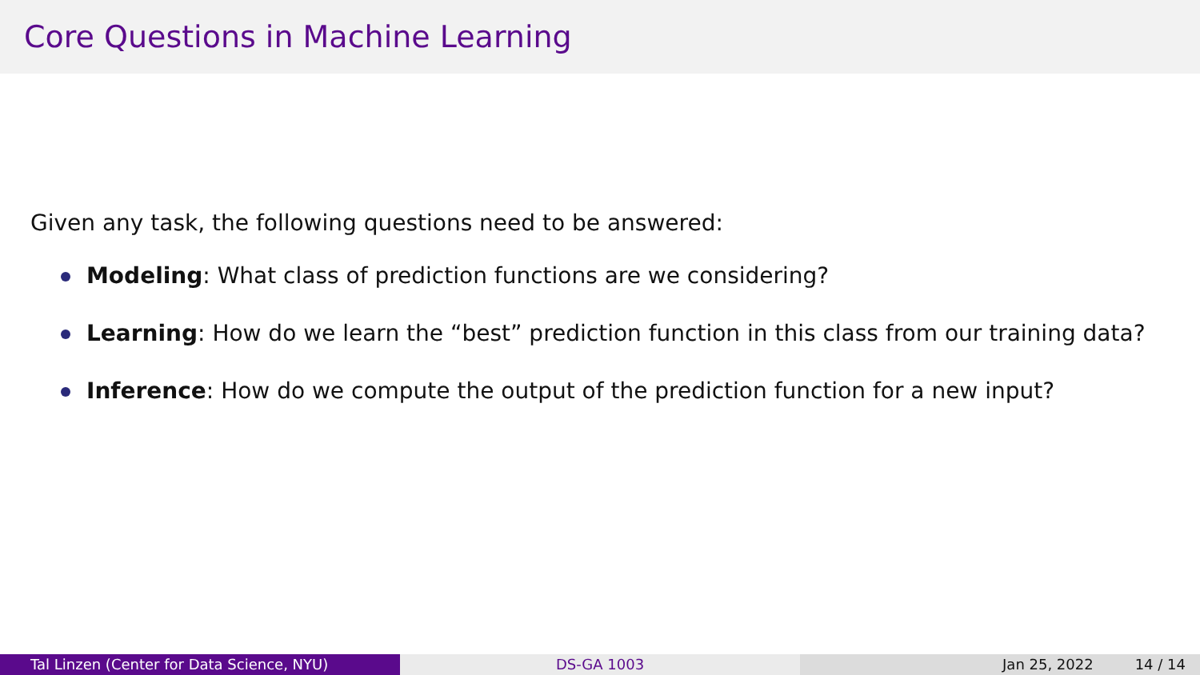Core Questions in Machine Learning
Given any task, the following questions need to be answered:
Modeling: What class of prediction functions are we considering?
Learning: How do we learn the “best” prediction function in this class from our training data?
Inference: How do we compute the output of the prediction function for a new input?
Tal Linzen (Center for Data Science, NYU) DS-GA 1003 Jan 25, 2022 14 / 14